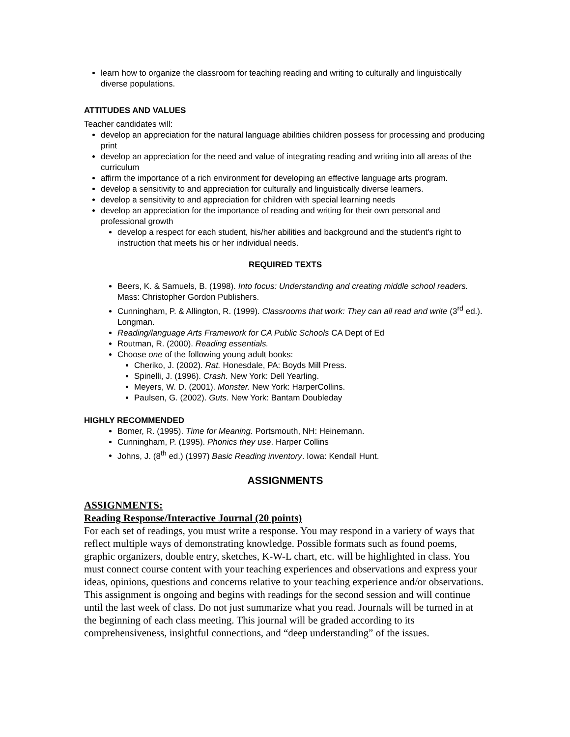learn how to organize the classroom for teaching reading and writing to culturally and linguistically diverse populations.
ATTITUDES AND VALUES
Teacher candidates will:
develop an appreciation for the natural language abilities children possess for processing and producing print
develop an appreciation for the need and value of integrating reading and writing into all areas of the curriculum
affirm the importance of a rich environment for developing an effective language arts program.
develop a sensitivity to and appreciation for culturally and linguistically diverse learners.
develop a sensitivity to and appreciation for children with special learning needs
develop an appreciation for the importance of reading and writing for their own personal and professional growth
develop a respect for each student, his/her abilities and background and the student's right to instruction that meets his or her individual needs.
REQUIRED TEXTS
Beers, K. & Samuels, B. (1998). Into focus: Understanding and creating middle school readers. Mass: Christopher Gordon Publishers.
Cunningham, P. & Allington, R. (1999). Classrooms that work: They can all read and write (3<sup>rd</sup> ed.). Longman.
Reading/language Arts Framework for CA Public Schools CA Dept of Ed
Routman, R. (2000). Reading essentials.
Choose one of the following young adult books:
Cheriko, J. (2002). Rat. Honesdale, PA: Boyds Mill Press.
Spinelli, J. (1996). Crash. New York: Dell Yearling.
Meyers, W. D. (2001). Monster. New York: HarperCollins.
Paulsen, G. (2002). Guts. New York: Bantam Doubleday
HIGHLY RECOMMENDED
Bomer, R. (1995). Time for Meaning. Portsmouth, NH: Heinemann.
Cunningham, P. (1995). Phonics they use. Harper Collins
Johns, J. (8<sup>th</sup> ed.) (1997) Basic Reading inventory. Iowa: Kendall Hunt.
ASSIGNMENTS
ASSIGNMENTS:
Reading Response/Interactive Journal (20 points)
For each set of readings, you must write a response. You may respond in a variety of ways that reflect multiple ways of demonstrating knowledge. Possible formats such as found poems, graphic organizers, double entry, sketches, K-W-L chart, etc. will be highlighted in class. You must connect course content with your teaching experiences and observations and express your ideas, opinions, questions and concerns relative to your teaching experience and/or observations. This assignment is ongoing and begins with readings for the second session and will continue until the last week of class. Do not just summarize what you read. Journals will be turned in at the beginning of each class meeting. This journal will be graded according to its comprehensiveness, insightful connections, and “deep understanding” of the issues.